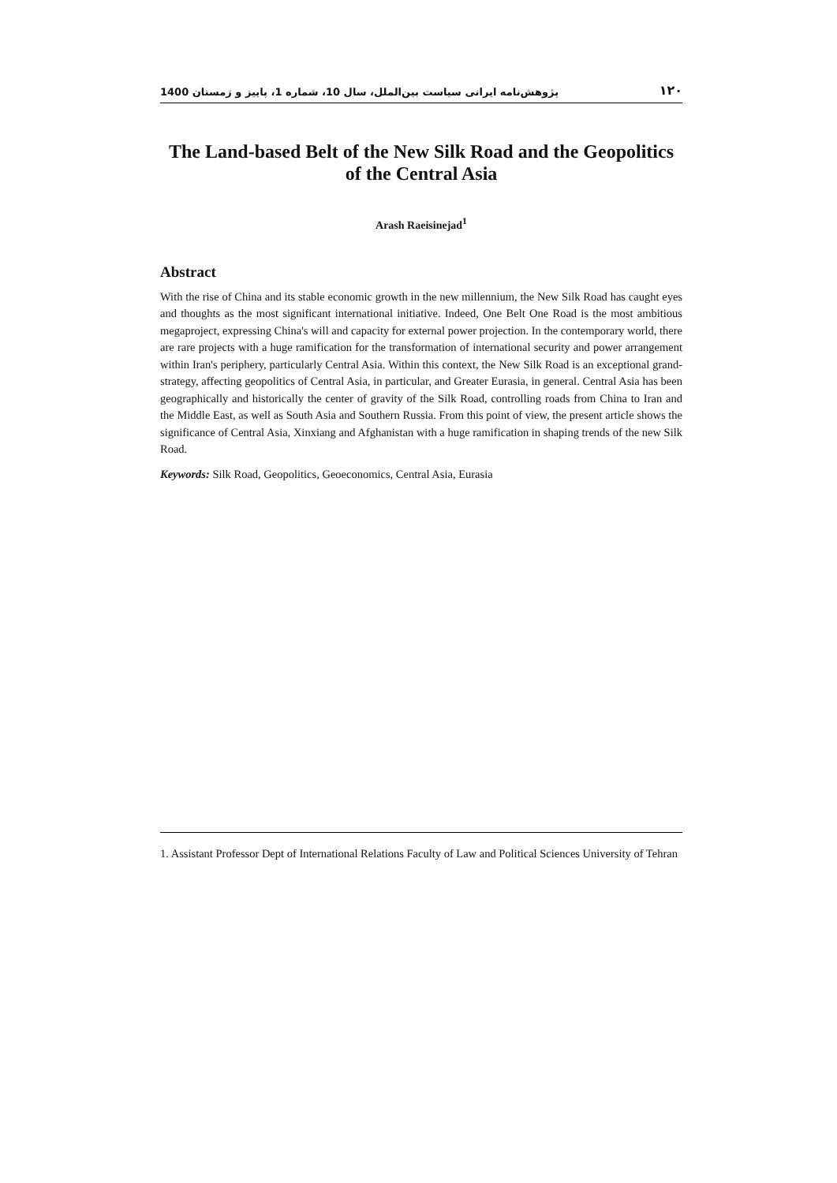1400 پژوهش‌نامه ایرانی سیاست بین‌الملل، سال 10، شماره 1، پاییز و زمستان ۱۲۰
The Land-based Belt of the New Silk Road and the Geopolitics of the Central Asia
Arash Raeisinejad<sup>1</sup>
Abstract
With the rise of China and its stable economic growth in the new millennium, the New Silk Road has caught eyes and thoughts as the most significant international initiative. Indeed, One Belt One Road is the most ambitious megaproject, expressing China's will and capacity for external power projection. In the contemporary world, there are rare projects with a huge ramification for the transformation of international security and power arrangement within Iran's periphery, particularly Central Asia. Within this context, the New Silk Road is an exceptional grand-strategy, affecting geopolitics of Central Asia, in particular, and Greater Eurasia, in general. Central Asia has been geographically and historically the center of gravity of the Silk Road, controlling roads from China to Iran and the Middle East, as well as South Asia and Southern Russia. From this point of view, the present article shows the significance of Central Asia, Xinxiang and Afghanistan with a huge ramification in shaping trends of the new Silk Road.
Keywords: Silk Road, Geopolitics, Geoeconomics, Central Asia, Eurasia
1. Assistant Professor Dept of International Relations Faculty of Law and Political Sciences University of Tehran